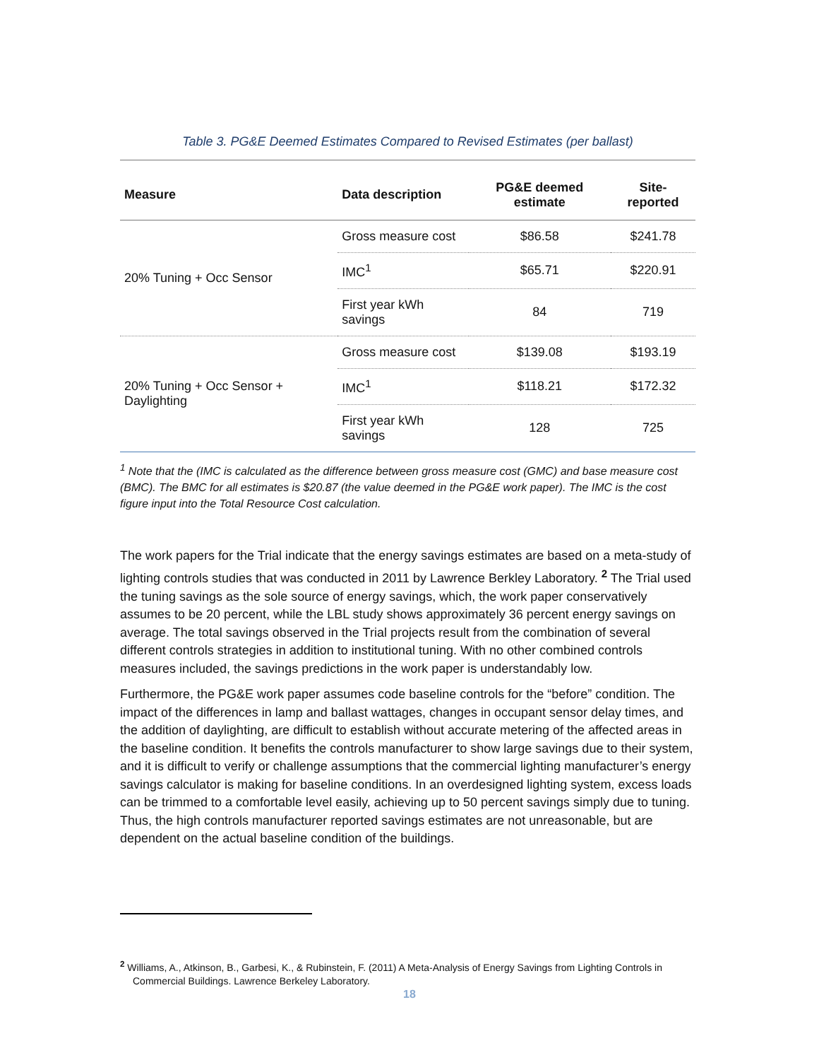Table 3. PG&E Deemed Estimates Compared to Revised Estimates (per ballast)
| Measure | Data description | PG&E deemed estimate | Site-reported |
| --- | --- | --- | --- |
| 20% Tuning + Occ Sensor | Gross measure cost | $86.58 | $241.78 |
| | IMC<sup>1</sup> | $65.71 | $220.91 |
| | First year kWh savings | 84 | 719 |
| 20% Tuning + Occ Sensor + Daylighting | Gross measure cost | $139.08 | $193.19 |
| | IMC<sup>1</sup> | $118.21 | $172.32 |
| | First year kWh savings | 128 | 725 |
<sup>1</sup> Note that the (IMC is calculated as the difference between gross measure cost (GMC) and base measure cost (BMC). The BMC for all estimates is $20.87 (the value deemed in the PG&E work paper). The IMC is the cost figure input into the Total Resource Cost calculation.
The work papers for the Trial indicate that the energy savings estimates are based on a meta-study of lighting controls studies that was conducted in 2011 by Lawrence Berkley Laboratory. <sup>2</sup> The Trial used the tuning savings as the sole source of energy savings, which, the work paper conservatively assumes to be 20 percent, while the LBL study shows approximately 36 percent energy savings on average. The total savings observed in the Trial projects result from the combination of several different controls strategies in addition to institutional tuning. With no other combined controls measures included, the savings predictions in the work paper is understandably low.
Furthermore, the PG&E work paper assumes code baseline controls for the “before” condition. The impact of the differences in lamp and ballast wattages, changes in occupant sensor delay times, and the addition of daylighting, are difficult to establish without accurate metering of the affected areas in the baseline condition. It benefits the controls manufacturer to show large savings due to their system, and it is difficult to verify or challenge assumptions that the commercial lighting manufacturer’s energy savings calculator is making for baseline conditions. In an overdesigned lighting system, excess loads can be trimmed to a comfortable level easily, achieving up to 50 percent savings simply due to tuning. Thus, the high controls manufacturer reported savings estimates are not unreasonable, but are dependent on the actual baseline condition of the buildings.
<sup>2</sup> Williams, A., Atkinson, B., Garbesi, K., & Rubinstein, F. (2011) A Meta-Analysis of Energy Savings from Lighting Controls in Commercial Buildings. Lawrence Berkeley Laboratory.
18